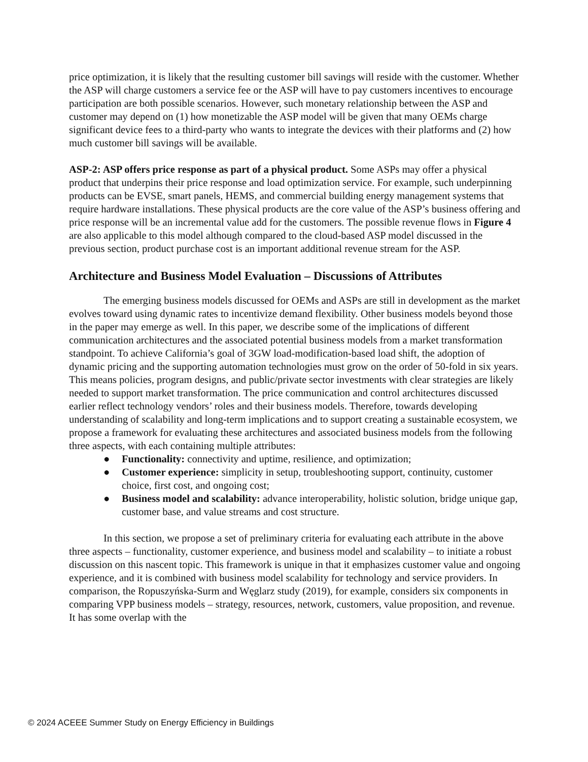price optimization, it is likely that the resulting customer bill savings will reside with the customer. Whether the ASP will charge customers a service fee or the ASP will have to pay customers incentives to encourage participation are both possible scenarios. However, such monetary relationship between the ASP and customer may depend on (1) how monetizable the ASP model will be given that many OEMs charge significant device fees to a third-party who wants to integrate the devices with their platforms and (2) how much customer bill savings will be available.
ASP-2: ASP offers price response as part of a physical product. Some ASPs may offer a physical product that underpins their price response and load optimization service. For example, such underpinning products can be EVSE, smart panels, HEMS, and commercial building energy management systems that require hardware installations. These physical products are the core value of the ASP’s business offering and price response will be an incremental value add for the customers. The possible revenue flows in Figure 4 are also applicable to this model although compared to the cloud-based ASP model discussed in the previous section, product purchase cost is an important additional revenue stream for the ASP.
Architecture and Business Model Evaluation – Discussions of Attributes
The emerging business models discussed for OEMs and ASPs are still in development as the market evolves toward using dynamic rates to incentivize demand flexibility. Other business models beyond those in the paper may emerge as well. In this paper, we describe some of the implications of different communication architectures and the associated potential business models from a market transformation standpoint. To achieve California’s goal of 3GW load-modification-based load shift, the adoption of dynamic pricing and the supporting automation technologies must grow on the order of 50-fold in six years. This means policies, program designs, and public/private sector investments with clear strategies are likely needed to support market transformation. The price communication and control architectures discussed earlier reflect technology vendors’ roles and their business models. Therefore, towards developing understanding of scalability and long-term implications and to support creating a sustainable ecosystem, we propose a framework for evaluating these architectures and associated business models from the following three aspects, with each containing multiple attributes:
● Functionality: connectivity and uptime, resilience, and optimization;
● Customer experience: simplicity in setup, troubleshooting support, continuity, customer choice, first cost, and ongoing cost;
● Business model and scalability: advance interoperability, holistic solution, bridge unique gap, customer base, and value streams and cost structure.
In this section, we propose a set of preliminary criteria for evaluating each attribute in the above three aspects – functionality, customer experience, and business model and scalability – to initiate a robust discussion on this nascent topic. This framework is unique in that it emphasizes customer value and ongoing experience, and it is combined with business model scalability for technology and service providers. In comparison, the Ropuszyńska-Surm and Węglarz study (2019), for example, considers six components in comparing VPP business models – strategy, resources, network, customers, value proposition, and revenue. It has some overlap with the
© 2024 ACEEE Summer Study on Energy Efficiency in Buildings